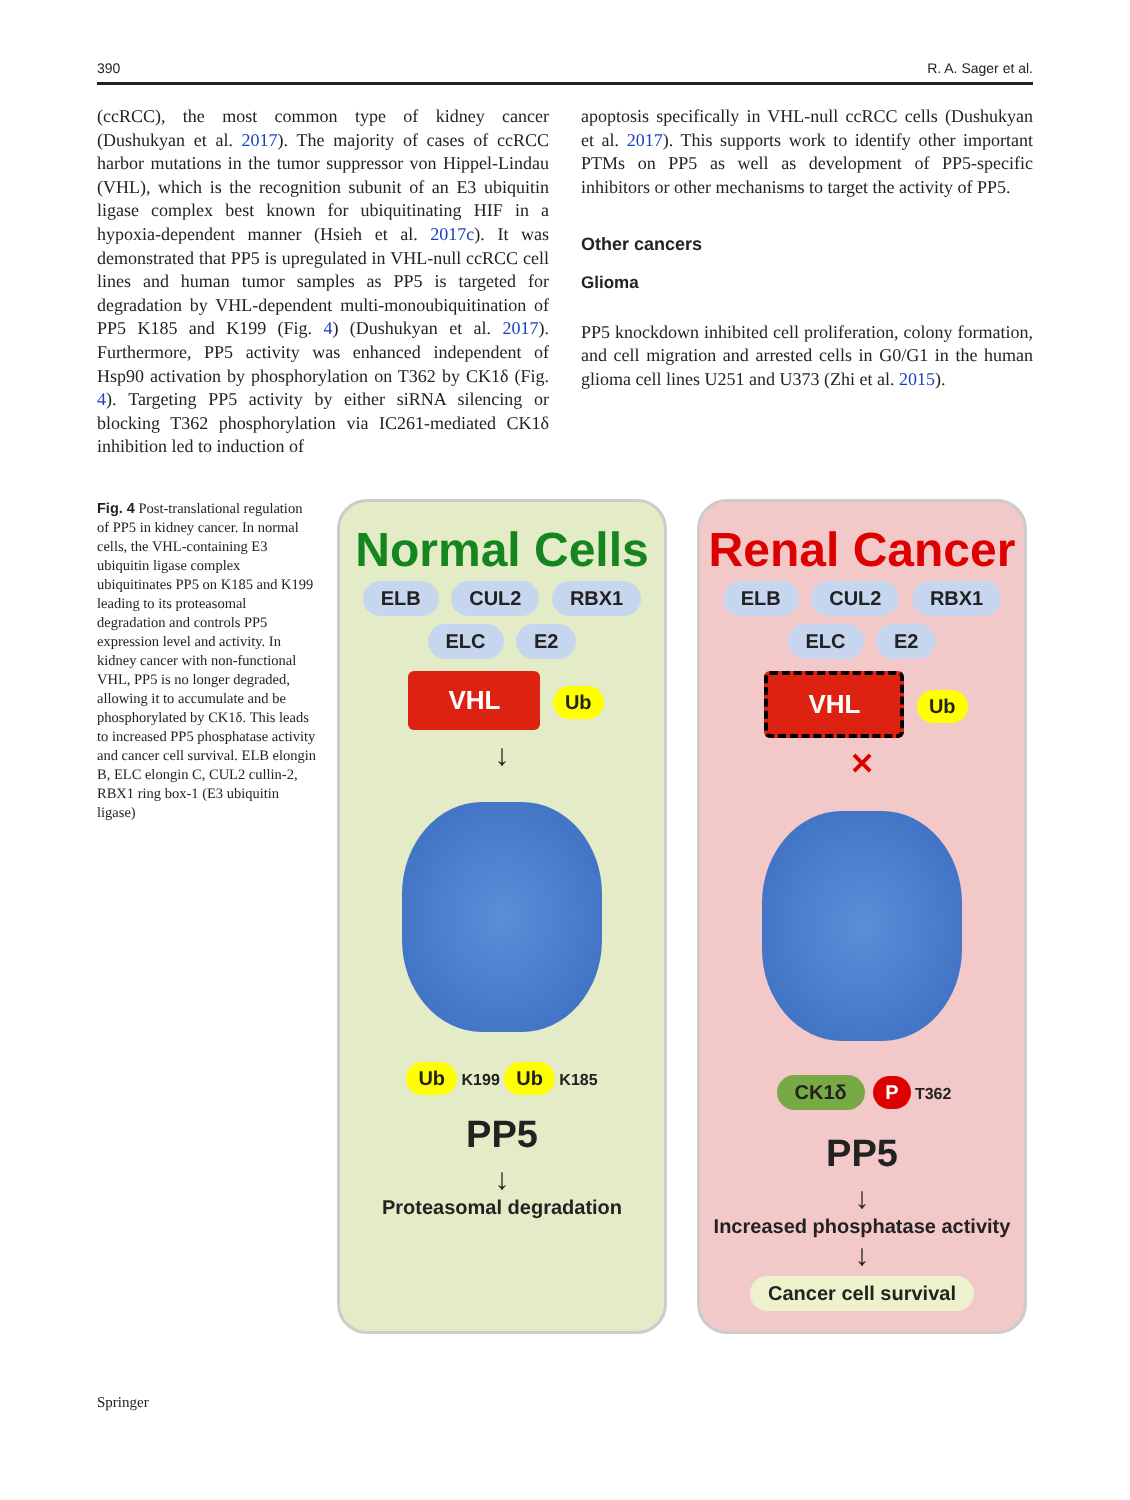390 R. A. Sager et al.
(ccRCC), the most common type of kidney cancer (Dushukyan et al. 2017). The majority of cases of ccRCC harbor mutations in the tumor suppressor von Hippel-Lindau (VHL), which is the recognition subunit of an E3 ubiquitin ligase complex best known for ubiquitinating HIF in a hypoxia-dependent manner (Hsieh et al. 2017c). It was demonstrated that PP5 is upregulated in VHL-null ccRCC cell lines and human tumor samples as PP5 is targeted for degradation by VHL-dependent multi-monoubiquitination of PP5 K185 and K199 (Fig. 4) (Dushukyan et al. 2017). Furthermore, PP5 activity was enhanced independent of Hsp90 activation by phosphorylation on T362 by CK1δ (Fig. 4). Targeting PP5 activity by either siRNA silencing or blocking T362 phosphorylation via IC261-mediated CK1δ inhibition led to induction of
apoptosis specifically in VHL-null ccRCC cells (Dushukyan et al. 2017). This supports work to identify other important PTMs on PP5 as well as development of PP5-specific inhibitors or other mechanisms to target the activity of PP5.
Other cancers
Glioma
PP5 knockdown inhibited cell proliferation, colony formation, and cell migration and arrested cells in G0/G1 in the human glioma cell lines U251 and U373 (Zhi et al. 2015).
Fig. 4 Post-translational regulation of PP5 in kidney cancer. In normal cells, the VHL-containing E3 ubiquitin ligase complex ubiquitinates PP5 on K185 and K199 leading to its proteasomal degradation and controls PP5 expression level and activity. In kidney cancer with non-functional VHL, PP5 is no longer degraded, allowing it to accumulate and be phosphorylated by CK1δ. This leads to increased PP5 phosphatase activity and cancer cell survival. ELB elongin B, ELC elongin C, CUL2 cullin-2, RBX1 ring box-1 (E3 ubiquitin ligase)
Normal Cells
ELB CUL2 RBX1
ELC E2
VHL Ub
↓
Ub K199 Ub K185
PP5
↓
Proteasomal degradation
Renal Cancer
ELB CUL2 RBX1
ELC E2
VHL Ub
✕
CK1δ P T362
PP5
↓
Increased phosphatase activity
↓
Cancer cell survival
Springer